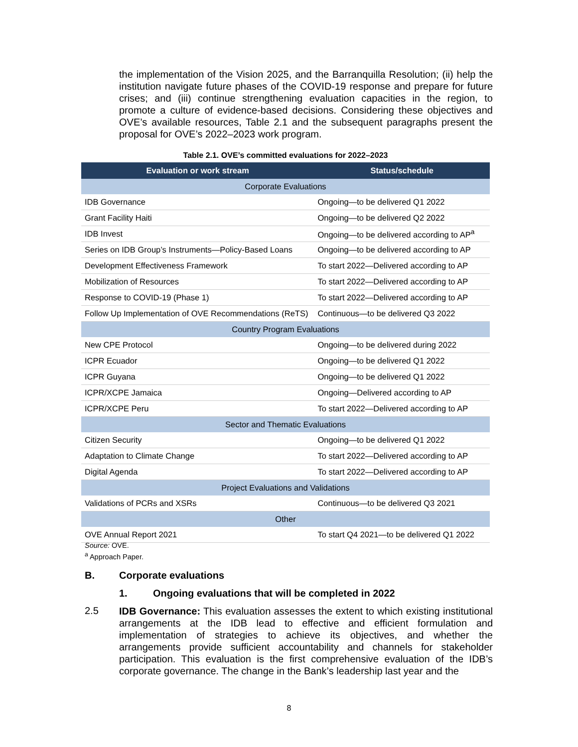the implementation of the Vision 2025, and the Barranquilla Resolution; (ii) help the institution navigate future phases of the COVID-19 response and prepare for future crises; and (iii) continue strengthening evaluation capacities in the region, to promote a culture of evidence-based decisions. Considering these objectives and OVE’s available resources, Table 2.1 and the subsequent paragraphs present the proposal for OVE’s 2022–2023 work program.
Table 2.1. OVE’s committed evaluations for 2022–2023
| Evaluation or work stream | Status/schedule |
| --- | --- |
| Corporate Evaluations | |
| IDB Governance | Ongoing—to be delivered Q1 2022 |
| Grant Facility Haiti | Ongoing—to be delivered Q2 2022 |
| IDB Invest | Ongoing—to be delivered according to AP<sup>a</sup> |
| Series on IDB Group’s Instruments—Policy-Based Loans | Ongoing—to be delivered according to AP |
| Development Effectiveness Framework | To start 2022—Delivered according to AP |
| Mobilization of Resources | To start 2022—Delivered according to AP |
| Response to COVID-19 (Phase 1) | To start 2022—Delivered according to AP |
| Follow Up Implementation of OVE Recommendations (ReTS) | Continuous—to be delivered Q3 2022 |
| Country Program Evaluations | |
| New CPE Protocol | Ongoing—to be delivered during 2022 |
| ICPR Ecuador | Ongoing—to be delivered Q1 2022 |
| ICPR Guyana | Ongoing—to be delivered Q1 2022 |
| ICPR/XCPE Jamaica | Ongoing—Delivered according to AP |
| ICPR/XCPE Peru | To start 2022—Delivered according to AP |
| Sector and Thematic Evaluations | |
| Citizen Security | Ongoing—to be delivered Q1 2022 |
| Adaptation to Climate Change | To start 2022—Delivered according to AP |
| Digital Agenda | To start 2022—Delivered according to AP |
| Project Evaluations and Validations | |
| Validations of PCRs and XSRs | Continuous—to be delivered Q3 2021 |
| Other | |
| OVE Annual Report 2021 | To start Q4 2021—to be delivered Q1 2022 |
Source: OVE.
<sup>a</sup> Approach Paper.
B. Corporate evaluations
1. Ongoing evaluations that will be completed in 2022
2.5
IDB Governance: This evaluation assesses the extent to which existing institutional arrangements at the IDB lead to effective and efficient formulation and implementation of strategies to achieve its objectives, and whether the arrangements provide sufficient accountability and channels for stakeholder participation. This evaluation is the first comprehensive evaluation of the IDB’s corporate governance. The change in the Bank’s leadership last year and the
8